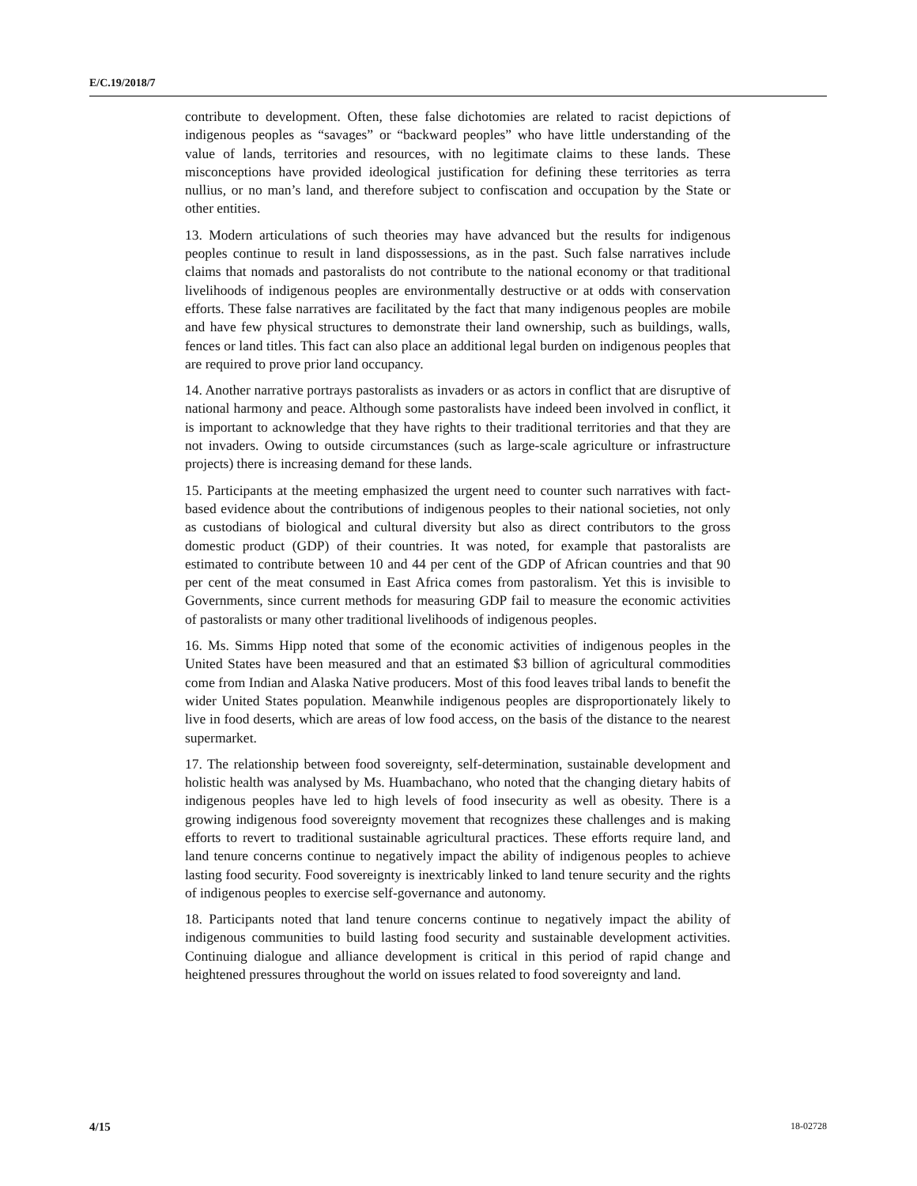E/C.19/2018/7
contribute to development. Often, these false dichotomies are related to racist depictions of indigenous peoples as “savages” or “backward peoples” who have little understanding of the value of lands, territories and resources, with no legitimate claims to these lands. These misconceptions have provided ideological justification for defining these territories as terra nullius, or no man’s land, and therefore subject to confiscation and occupation by the State or other entities.
13. Modern articulations of such theories may have advanced but the results for indigenous peoples continue to result in land dispossessions, as in the past. Such false narratives include claims that nomads and pastoralists do not contribute to the national economy or that traditional livelihoods of indigenous peoples are environmentally destructive or at odds with conservation efforts. These false narratives are facilitated by the fact that many indigenous peoples are mobile and have few physical structures to demonstrate their land ownership, such as buildings, walls, fences or land titles. This fact can also place an additional legal burden on indigenous peoples that are required to prove prior land occupancy.
14. Another narrative portrays pastoralists as invaders or as actors in conflict that are disruptive of national harmony and peace. Although some pastoralists have indeed been involved in conflict, it is important to acknowledge that they have rights to their traditional territories and that they are not invaders. Owing to outside circumstances (such as large-scale agriculture or infrastructure projects) there is increasing demand for these lands.
15. Participants at the meeting emphasized the urgent need to counter such narratives with fact-based evidence about the contributions of indigenous peoples to their national societies, not only as custodians of biological and cultural diversity but also as direct contributors to the gross domestic product (GDP) of their countries. It was noted, for example that pastoralists are estimated to contribute between 10 and 44 per cent of the GDP of African countries and that 90 per cent of the meat consumed in East Africa comes from pastoralism. Yet this is invisible to Governments, since current methods for measuring GDP fail to measure the economic activities of pastoralists or many other traditional livelihoods of indigenous peoples.
16. Ms. Simms Hipp noted that some of the economic activities of indigenous peoples in the United States have been measured and that an estimated $3 billion of agricultural commodities come from Indian and Alaska Native producers. Most of this food leaves tribal lands to benefit the wider United States population. Meanwhile indigenous peoples are disproportionately likely to live in food deserts, which are areas of low food access, on the basis of the distance to the nearest supermarket.
17. The relationship between food sovereignty, self-determination, sustainable development and holistic health was analysed by Ms. Huambachano, who noted that the changing dietary habits of indigenous peoples have led to high levels of food insecurity as well as obesity. There is a growing indigenous food sovereignty movement that recognizes these challenges and is making efforts to revert to traditional sustainable agricultural practices. These efforts require land, and land tenure concerns continue to negatively impact the ability of indigenous peoples to achieve lasting food security. Food sovereignty is inextricably linked to land tenure security and the rights of indigenous peoples to exercise self-governance and autonomy.
18. Participants noted that land tenure concerns continue to negatively impact the ability of indigenous communities to build lasting food security and sustainable development activities. Continuing dialogue and alliance development is critical in this period of rapid change and heightened pressures throughout the world on issues related to food sovereignty and land.
4/15 18-02728